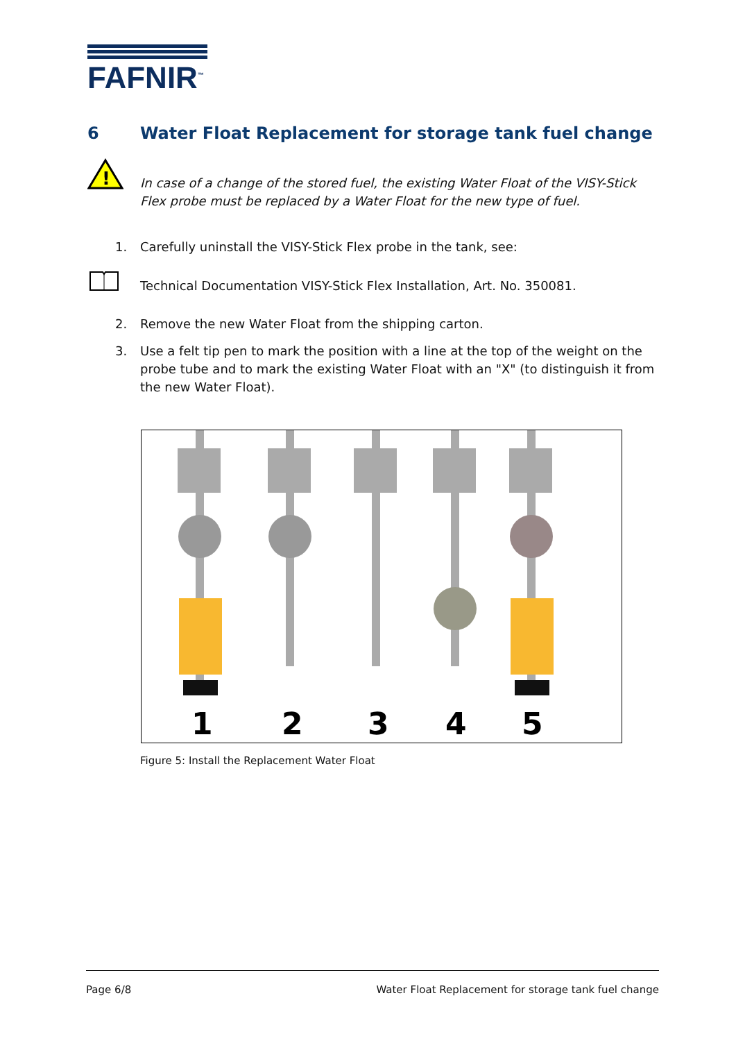FAFNIR<sup>™</sup>
6 Water Float Replacement for storage tank fuel change
!
In case of a change of the stored fuel, the existing Water Float of the VISY-Stick Flex probe must be replaced by a Water Float for the new type of fuel.
1. Carefully uninstall the VISY-Stick Flex probe in the tank, see:
Technical Documentation VISY-Stick Flex Installation, Art. No. 350081.
2. Remove the new Water Float from the shipping carton.
3. Use a felt tip pen to mark the position with a line at the top of the weight on the probe tube and to mark the existing Water Float with an "X" (to distinguish it from the new Water Float).
1
2
3
4
5
Figure 5: Install the Replacement Water Float
Page 6/8 Water Float Replacement for storage tank fuel change